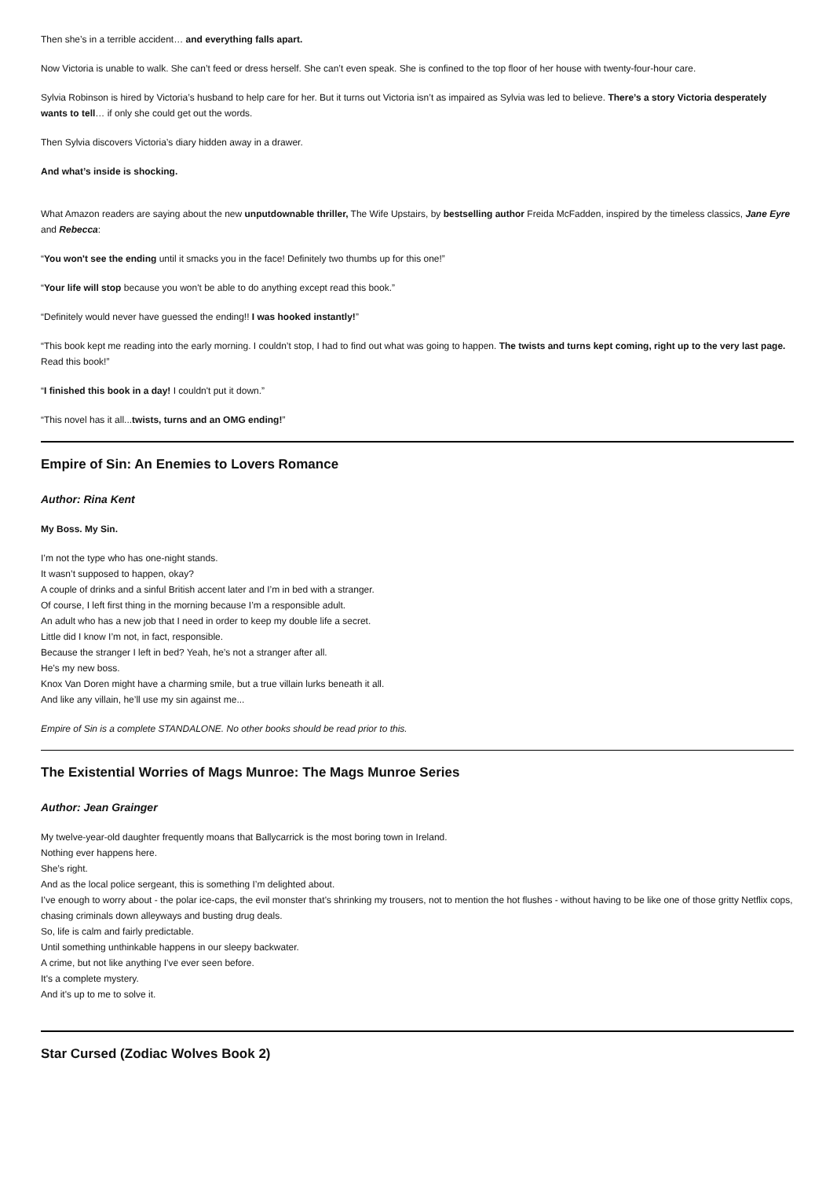Then she’s in a terrible accident… and everything falls apart.
Now Victoria is unable to walk. She can’t feed or dress herself. She can’t even speak. She is confined to the top floor of her house with twenty-four-hour care.
Sylvia Robinson is hired by Victoria’s husband to help care for her. But it turns out Victoria isn’t as impaired as Sylvia was led to believe. There’s a story Victoria desperately wants to tell… if only she could get out the words.
Then Sylvia discovers Victoria’s diary hidden away in a drawer.
And what’s inside is shocking.
What Amazon readers are saying about the new unputdownable thriller, The Wife Upstairs, by bestselling author Freida McFadden, inspired by the timeless classics, Jane Eyre and Rebecca:
“You won't see the ending until it smacks you in the face! Definitely two thumbs up for this one!”
“Your life will stop because you won't be able to do anything except read this book.”
“Definitely would never have guessed the ending!! I was hooked instantly!”
“This book kept me reading into the early morning. I couldn’t stop, I had to find out what was going to happen. The twists and turns kept coming, right up to the very last page. Read this book!”
“I finished this book in a day! I couldn't put it down.”
“This novel has it all...twists, turns and an OMG ending!”
Empire of Sin: An Enemies to Lovers Romance
Author: Rina Kent
My Boss. My Sin.
I’m not the type who has one-night stands.
It wasn’t supposed to happen, okay?
A couple of drinks and a sinful British accent later and I’m in bed with a stranger.
Of course, I left first thing in the morning because I’m a responsible adult.
An adult who has a new job that I need in order to keep my double life a secret.
Little did I know I’m not, in fact, responsible.
Because the stranger I left in bed? Yeah, he’s not a stranger after all.
He’s my new boss.
Knox Van Doren might have a charming smile, but a true villain lurks beneath it all.
And like any villain, he’ll use my sin against me...
Empire of Sin is a complete STANDALONE. No other books should be read prior to this.
The Existential Worries of Mags Munroe: The Mags Munroe Series
Author: Jean Grainger
My twelve-year-old daughter frequently moans that Ballycarrick is the most boring town in Ireland.
Nothing ever happens here.
She’s right.
And as the local police sergeant, this is something I’m delighted about.
I’ve enough to worry about - the polar ice-caps, the evil monster that’s shrinking my trousers, not to mention the hot flushes - without having to be like one of those gritty Netflix cops, chasing criminals down alleyways and busting drug deals.
So, life is calm and fairly predictable.
Until something unthinkable happens in our sleepy backwater.
A crime, but not like anything I've ever seen before.
It's a complete mystery.
And it's up to me to solve it.
Star Cursed (Zodiac Wolves Book 2)